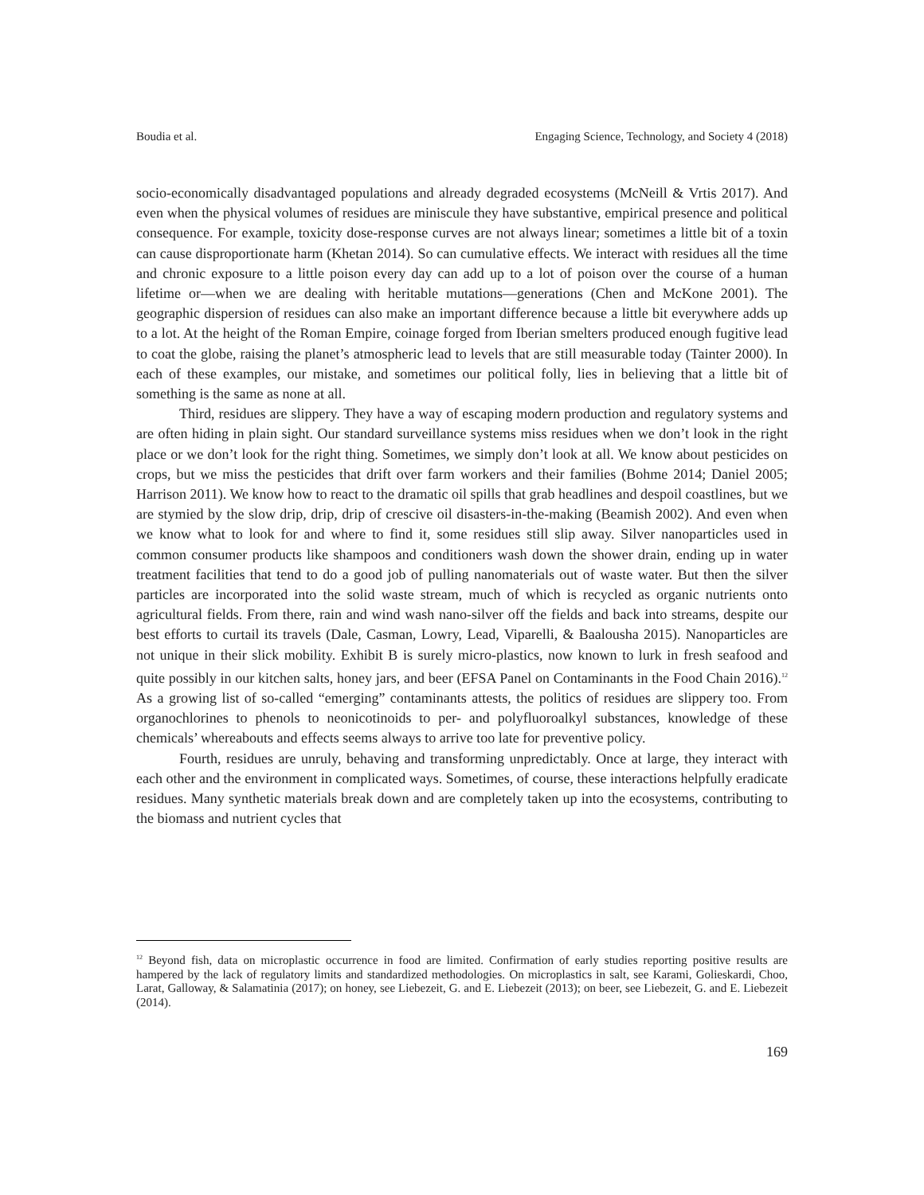Boudia et al. Engaging Science, Technology, and Society 4 (2018)
socio-economically disadvantaged populations and already degraded ecosystems (McNeill & Vrtis 2017). And even when the physical volumes of residues are miniscule they have substantive, empirical presence and political consequence. For example, toxicity dose-response curves are not always linear; sometimes a little bit of a toxin can cause disproportionate harm (Khetan 2014). So can cumulative effects. We interact with residues all the time and chronic exposure to a little poison every day can add up to a lot of poison over the course of a human lifetime or—when we are dealing with heritable mutations—generations (Chen and McKone 2001). The geographic dispersion of residues can also make an important difference because a little bit everywhere adds up to a lot. At the height of the Roman Empire, coinage forged from Iberian smelters produced enough fugitive lead to coat the globe, raising the planet’s atmospheric lead to levels that are still measurable today (Tainter 2000). In each of these examples, our mistake, and sometimes our political folly, lies in believing that a little bit of something is the same as none at all.
Third, residues are slippery. They have a way of escaping modern production and regulatory systems and are often hiding in plain sight. Our standard surveillance systems miss residues when we don’t look in the right place or we don’t look for the right thing. Sometimes, we simply don’t look at all. We know about pesticides on crops, but we miss the pesticides that drift over farm workers and their families (Bohme 2014; Daniel 2005; Harrison 2011). We know how to react to the dramatic oil spills that grab headlines and despoil coastlines, but we are stymied by the slow drip, drip, drip of crescive oil disasters-in-the-making (Beamish 2002). And even when we know what to look for and where to find it, some residues still slip away. Silver nanoparticles used in common consumer products like shampoos and conditioners wash down the shower drain, ending up in water treatment facilities that tend to do a good job of pulling nanomaterials out of waste water. But then the silver particles are incorporated into the solid waste stream, much of which is recycled as organic nutrients onto agricultural fields. From there, rain and wind wash nano-silver off the fields and back into streams, despite our best efforts to curtail its travels (Dale, Casman, Lowry, Lead, Viparelli, & Baalousha 2015). Nanoparticles are not unique in their slick mobility. Exhibit B is surely micro-plastics, now known to lurk in fresh seafood and quite possibly in our kitchen salts, honey jars, and beer (EFSA Panel on Contaminants in the Food Chain 2016).<sup>12</sup> As a growing list of so-called “emerging” contaminants attests, the politics of residues are slippery too. From organochlorines to phenols to neonicotinoids to per- and polyfluoroalkyl substances, knowledge of these chemicals’ whereabouts and effects seems always to arrive too late for preventive policy.
Fourth, residues are unruly, behaving and transforming unpredictably. Once at large, they interact with each other and the environment in complicated ways. Sometimes, of course, these interactions helpfully eradicate residues. Many synthetic materials break down and are completely taken up into the ecosystems, contributing to the biomass and nutrient cycles that
<sup>12</sup> Beyond fish, data on microplastic occurrence in food are limited. Confirmation of early studies reporting positive results are hampered by the lack of regulatory limits and standardized methodologies. On microplastics in salt, see Karami, Golieskardi, Choo, Larat, Galloway, & Salamatinia (2017); on honey, see Liebezeit, G. and E. Liebezeit (2013); on beer, see Liebezeit, G. and E. Liebezeit (2014).
169